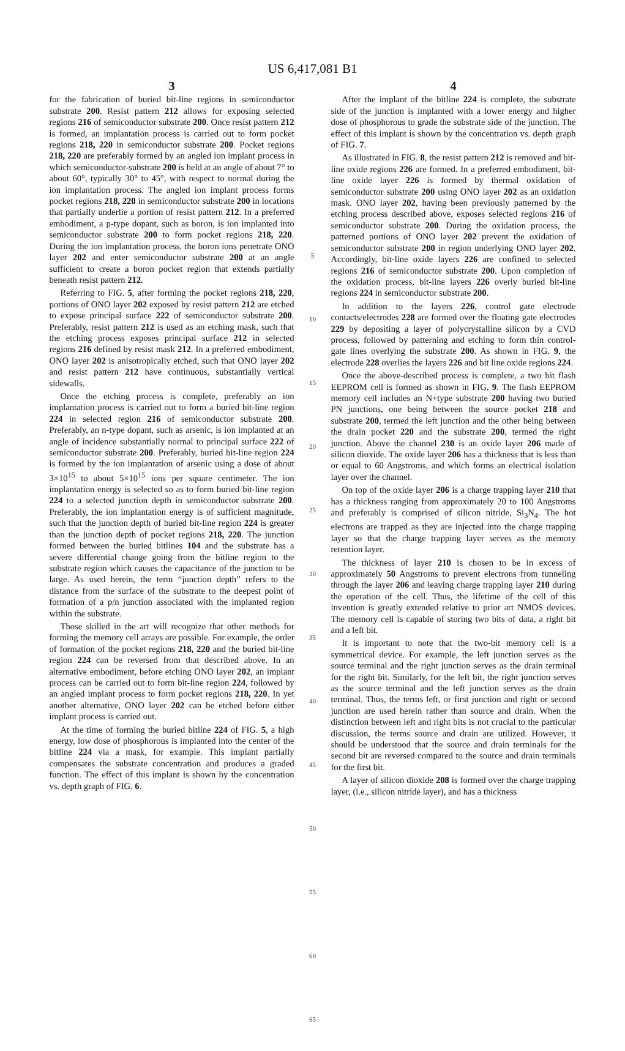US 6,417,081 B1
3
for the fabrication of buried bit-line regions in semiconductor substrate 200. Resist pattern 212 allows for exposing selected regions 216 of semiconductor substrate 200. Once resist pattern 212 is formed, an implantation process is carried out to form pocket regions 218, 220 in semiconductor substrate 200. Pocket regions 218, 220 are preferably formed by an angled ion implant process in which semiconductor-substrate 200 is held at an angle of about 7° to about 60°, typically 30° to 45°, with respect to normal during the ion implantation process. The angled ion implant process forms pocket regions 218, 220 in semiconductor substrate 200 in locations that partially underlie a portion of resist pattern 212. In a preferred embodiment, a p-type dopant, such as boron, is ion implanted into semiconductor substrate 200 to form pocket regions 218, 220. During the ion implantation process, the boron ions penetrate ONO layer 202 and enter semiconductor substrate 200 at an angle sufficient to create a boron pocket region that extends partially beneath resist pattern 212.
Referring to FIG. 5, after forming the pocket regions 218, 220, portions of ONO layer 202 exposed by resist pattern 212 are etched to expose principal surface 222 of semiconductor substrate 200. Preferably, resist pattern 212 is used as an etching mask, such that the etching process exposes principal surface 212 in selected regions 216 defined by resist mask 212. In a preferred embodiment, ONO layer 202 is anisotropically etched, such that ONO layer 202 and resist pattern 212 have continuous, substantially vertical sidewalls.
Once the etching process is complete, preferably an ion implantation process is carried out to form a buried bit-line region 224 in selected region 216 of semiconductor substrate 200. Preferably, an n-type dopant, such as arsenic, is ion implanted at an angle of incidence substantially normal to principal surface 222 of semiconductor substrate 200. Preferably, buried bit-line region 224 is formed by the ion implantation of arsenic using a dose of about 3×10<sup>15</sup> to about 5×10<sup>15</sup> ions per square centimeter. The ion implantation energy is selected so as to form buried bit-line region 224 to a selected junction depth in semiconductor substrate 200. Preferably, the ion implantation energy is of sufficient magnitude, such that the junction depth of buried bit-line region 224 is greater than the junction depth of pocket regions 218, 220. The junction formed between the buried bitlines 104 and the substrate has a severe differential change going from the bitline region to the substrate region which causes the capacitance of the junction to be large. As used herein, the term “junction depth” refers to the distance from the surface of the substrate to the deepest point of formation of a p/n junction associated with the implanted region within the substrate.
Those skilled in the art will recognize that other methods for forming the memory cell arrays are possible. For example, the order of formation of the pocket regions 218, 220 and the buried bit-line region 224 can be reversed from that described above. In an alternative embodiment, before etching ONO layer 202, an implant process can be carried out to form bit-line region 224, followed by an angled implant process to form pocket regions 218, 220. In yet another alternative, ONO layer 202 can be etched before either implant process is carried out.
At the time of forming the buried bitline 224 of FIG. 5, a high energy, low dose of phosphorous is implanted into the center of the bitline 224 via a mask, for example. This implant partially compensates the substrate concentration and produces a graded function. The effect of this implant is shown by the concentration vs. depth graph of FIG. 6.
5
10
15
20
25
30
35
40
45
50
55
60
65
4
After the implant of the bitline 224 is complete, the substrate side of the junction is implanted with a lower energy and higher dose of phosphorous to grade the substrate side of the junction. The effect of this implant is shown by the concentration vs. depth graph of FIG. 7.
As illustrated in FIG. 8, the resist pattern 212 is removed and bit-line oxide regions 226 are formed. In a preferred embodiment, bit-line oxide layer 226 is formed by thermal oxidation of semiconductor substrate 200 using ONO layer 202 as an oxidation mask. ONO layer 202, having been previously patterned by the etching process described above, exposes selected regions 216 of semiconductor substrate 200. During the oxidation process, the patterned portions of ONO layer 202 prevent the oxidation of semiconductor substrate 200 in region underlying ONO layer 202. Accordingly, bit-line oxide layers 226 are confined to selected regions 216 of semiconductor substrate 200. Upon completion of the oxidation process, bit-line layers 226 overly buried bit-line regions 224 in semiconductor substrate 200.
In addition to the layers 226, control gate electrode contacts/electrodes 228 are formed over the floating gate electrodes 229 by depositing a layer of polycrystalline silicon by a CVD process, followed by patterning and etching to form thin control-gate lines overlying the substrate 200. As shown in FIG. 9, the electrode 228 overlies the layers 226 and bit line oxide regions 224.
Once the above-described process is complete, a two bit flash EEPROM cell is formed as shown in FIG. 9. The flash EEPROM memory cell includes an N+type substrate 200 having two buried PN junctions, one being between the source pocket 218 and substrate 200, termed the left junction and the other being between the drain pocket 220 and the substrate 200, termed the right junction. Above the channel 230 is an oxide layer 206 made of silicon dioxide. The oxide layer 206 has a thickness that is less than or equal to 60 Angstroms, and which forms an electrical isolation layer over the channel.
On top of the oxide layer 206 is a charge trapping layer 210 that has a thickness ranging from approximately 20 to 100 Angstroms and preferably is comprised of silicon nitride, Si<sub>3</sub>N<sub>4</sub>. The hot electrons are trapped as they are injected into the charge trapping layer so that the charge trapping layer serves as the memory retention layer.
The thickness of layer 210 is chosen to be in excess of approximately 50 Angstroms to prevent electrons from tunneling through the layer 206 and leaving charge trapping layer 210 during the operation of the cell. Thus, the lifetime of the cell of this invention is greatly extended relative to prior art NMOS devices. The memory cell is capable of storing two bits of data, a right bit and a left bit.
It is important to note that the two-bit memory cell is a symmetrical device. For example, the left junction serves as the source terminal and the right junction serves as the drain terminal for the right bit. Similarly, for the left bit, the right junction serves as the source terminal and the left junction serves as the drain terminal. Thus, the terms left, or first junction and right or second junction are used herein rather than source and drain. When the distinction between left and right bits is not crucial to the particular discussion, the terms source and drain are utilized. However, it should be understood that the source and drain terminals for the second bit are reversed compared to the source and drain terminals for the first bit.
A layer of silicon dioxide 208 is formed over the charge trapping layer, (i.e., silicon nitride layer), and has a thickness